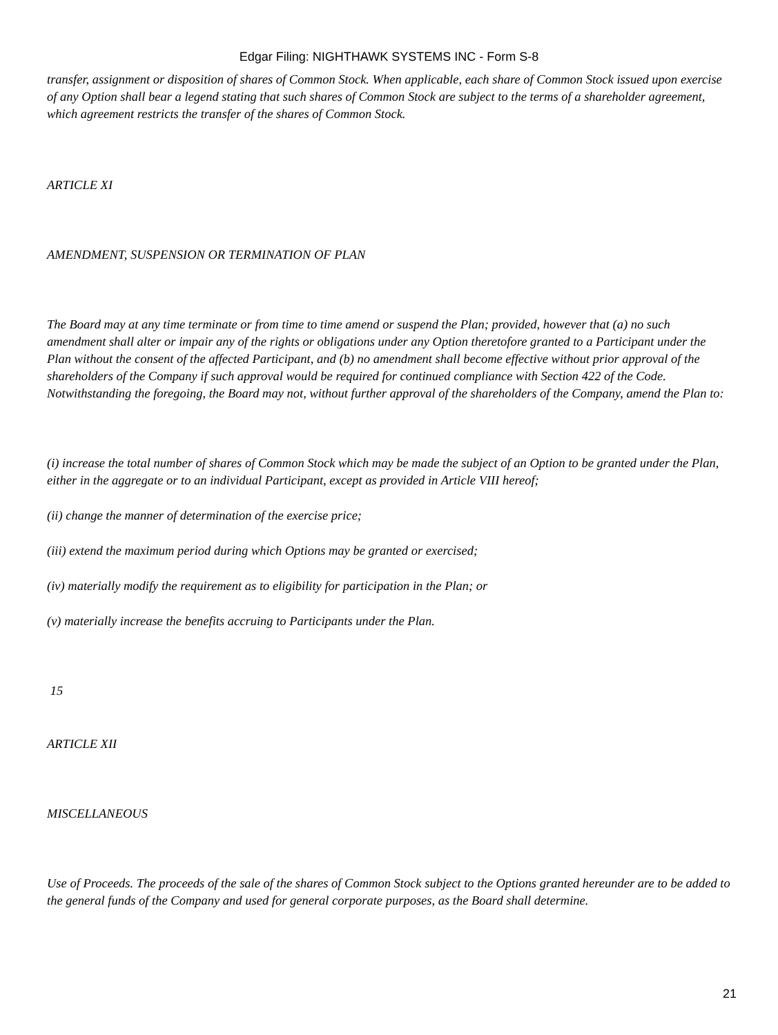Edgar Filing: NIGHTHAWK SYSTEMS INC - Form S-8
transfer, assignment or disposition of shares of Common Stock. When applicable, each share of Common Stock issued upon exercise of any Option shall bear a legend stating that such shares of Common Stock are subject to the terms of a shareholder agreement, which agreement restricts the transfer of the shares of Common Stock.
ARTICLE XI
AMENDMENT, SUSPENSION OR TERMINATION OF PLAN
The Board may at any time terminate or from time to time amend or suspend the Plan; provided, however that (a) no such amendment shall alter or impair any of the rights or obligations under any Option theretofore granted to a Participant under the Plan without the consent of the affected Participant, and (b) no amendment shall become effective without prior approval of the shareholders of the Company if such approval would be required for continued compliance with Section 422 of the Code. Notwithstanding the foregoing, the Board may not, without further approval of the shareholders of the Company, amend the Plan to:
(i) increase the total number of shares of Common Stock which may be made the subject of an Option to be granted under the Plan, either in the aggregate or to an individual Participant, except as provided in Article VIII hereof;
(ii) change the manner of determination of the exercise price;
(iii) extend the maximum period during which Options may be granted or exercised;
(iv) materially modify the requirement as to eligibility for participation in the Plan; or
(v) materially increase the benefits accruing to Participants under the Plan.
15
ARTICLE XII
MISCELLANEOUS
Use of Proceeds. The proceeds of the sale of the shares of Common Stock subject to the Options granted hereunder are to be added to the general funds of the Company and used for general corporate purposes, as the Board shall determine.
21